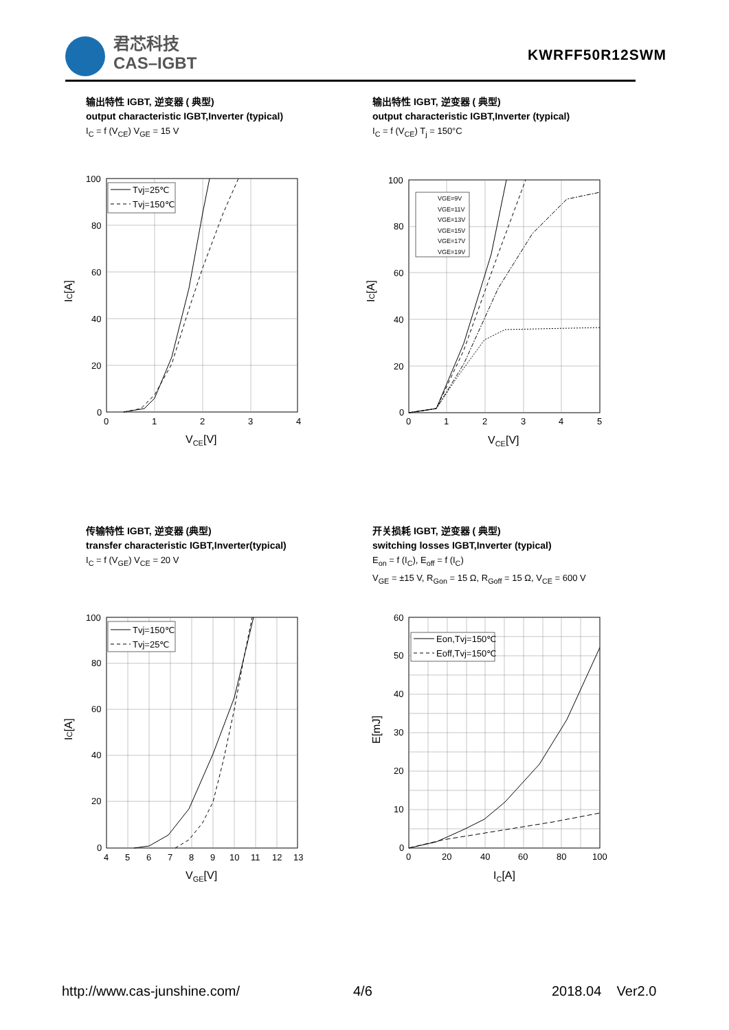君芯科技
CAS–IGBT
KWRFF50R12SWM
输出特性 IGBT, 逆变器 ( 典型)
output characteristic IGBT,Inverter (typical)
I<sub>C</sub> = f (V<sub>CE</sub>) V<sub>GE</sub> = 15 V
输出特性 IGBT, 逆变器 ( 典型)
output characteristic IGBT,Inverter (typical)
I<sub>C</sub> = f (V<sub>CE</sub>) T<sub>j</sub> = 150°C
100
80
60
40
20
0
0
1
2
3
4
VCE[V]
IC[A]
Tvj=25℃
Tvj=150℃
100
80
60
40
20
0
0
1
2
3
4
5
VCE[V]
IC[A]
VGE=9V
VGE=11V
VGE=13V
VGE=15V
VGE=17V
VGE=19V
传输特性 IGBT, 逆变器 (典型)
transfer characteristic IGBT,Inverter(typical)
I<sub>C</sub> = f (V<sub>GE</sub>) V<sub>CE</sub> = 20 V
开关损耗 IGBT, 逆变器 ( 典型)
switching losses IGBT,Inverter (typical)
E<sub>on</sub> = f (I<sub>C</sub>), E<sub>off</sub> = f (I<sub>C</sub>)
V<sub>GE</sub> = ±15 V, R<sub>Gon</sub> = 15 Ω, R<sub>Goff</sub> = 15 Ω, V<sub>CE</sub> = 600 V
100
80
60
40
20
0
4
5
6
7
8
9
10
11
12
13
VGE[V]
IC[A]
Tvj=150℃
Tvj=25℃
60
50
40
30
20
10
0
0
20
40
60
80
100
IC[A]
E[mJ]
Eon,Tvj=150℃
Eoff,Tvj=150℃
http://www.cas-junshine.com/ 4/6 2018.04 Ver2.0